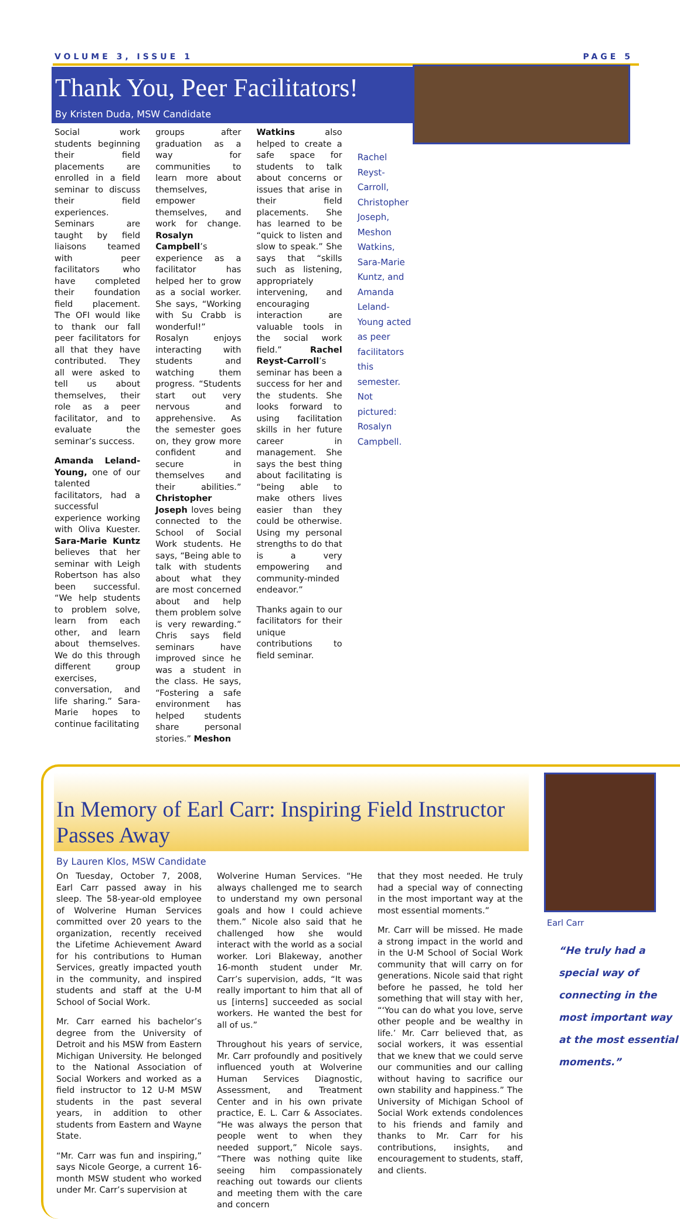VOLUME 3, ISSUE 1 PAGE 5
Thank You, Peer Facilitators!
By Kristen Duda, MSW Candidate
Social work students beginning their field placements are enrolled in a field seminar to discuss their field experiences. Seminars are taught by field liaisons teamed with peer facilitators who have completed their foundation field placement. The OFI would like to thank our fall peer facilitators for all that they have contributed. They all were asked to tell us about themselves, their role as a peer facilitator, and to evaluate the seminar’s success.
Amanda Leland-Young, one of our talented facilitators, had a successful experience working with Oliva Kuester. Sara-Marie Kuntz believes that her seminar with Leigh Robertson has also been successful. “We help students to problem solve, learn from each other, and learn about themselves. We do this through different group exercises, conversation, and life sharing.” Sara-Marie hopes to continue facilitating
groups after graduation as a way for communities to learn more about themselves, empower themselves, and work for change. Rosalyn Campbell’s experience as a facilitator has helped her to grow as a social worker. She says, “Working with Su Crabb is wonderful!” Rosalyn enjoys interacting with students and watching them progress. “Students start out very nervous and apprehensive. As the semester goes on, they grow more confident and secure in themselves and their abilities.” Christopher Joseph loves being connected to the School of Social Work students. He says, “Being able to talk with students about what they are most concerned about and help them problem solve is very rewarding.” Chris says field seminars have improved since he was a student in the class. He says, “Fostering a safe environment has helped students share personal stories.” Meshon
Watkins also helped to create a safe space for students to talk about concerns or issues that arise in their field placements. She has learned to be “quick to listen and slow to speak.” She says that “skills such as listening, appropriately intervening, and encouraging interaction are valuable tools in the social work field.” Rachel Reyst-Carroll’s seminar has been a success for her and the students. She looks forward to using facilitation skills in her future career in management. She says the best thing about facilitating is “being able to make others lives easier than they could be otherwise. Using my personal strengths to do that is a very empowering and community-minded endeavor.”
Thanks again to our facilitators for their unique contributions to field seminar.
Rachel Reyst-Carroll, Christopher Joseph, Meshon Watkins, Sara-Marie Kuntz, and Amanda Leland-Young acted as peer facilitators this semester. Not pictured: Rosalyn Campbell.
In Memory of Earl Carr: Inspiring Field Instructor Passes Away
By Lauren Klos, MSW Candidate
On Tuesday, October 7, 2008, Earl Carr passed away in his sleep. The 58-year-old employee of Wolverine Human Services committed over 20 years to the organization, recently received the Lifetime Achievement Award for his contributions to Human Services, greatly impacted youth in the community, and inspired students and staff at the U-M School of Social Work.
Mr. Carr earned his bachelor’s degree from the University of Detroit and his MSW from Eastern Michigan University. He belonged to the National Association of Social Workers and worked as a field instructor to 12 U-M MSW students in the past several years, in addition to other students from Eastern and Wayne State.
“Mr. Carr was fun and inspiring,” says Nicole George, a current 16-month MSW student who worked under Mr. Carr’s supervision at
Wolverine Human Services. “He always challenged me to search to understand my own personal goals and how I could achieve them.” Nicole also said that he challenged how she would interact with the world as a social worker. Lori Blakeway, another 16-month student under Mr. Carr’s supervision, adds, “It was really important to him that all of us [interns] succeeded as social workers. He wanted the best for all of us.”
Throughout his years of service, Mr. Carr profoundly and positively influenced youth at Wolverine Human Services Diagnostic, Assessment, and Treatment Center and in his own private practice, E. L. Carr & Associates. “He was always the person that people went to when they needed support,” Nicole says. “There was nothing quite like seeing him compassionately reaching out towards our clients and meeting them with the care and concern
that they most needed. He truly had a special way of connecting in the most important way at the most essential moments.”
Mr. Carr will be missed. He made a strong impact in the world and in the U-M School of Social Work community that will carry on for generations. Nicole said that right before he passed, he told her something that will stay with her, “‘You can do what you love, serve other people and be wealthy in life.’ Mr. Carr believed that, as social workers, it was essential that we knew that we could serve our communities and our calling without having to sacrifice our own stability and happiness.” The University of Michigan School of Social Work extends condolences to his friends and family and thanks to Mr. Carr for his contributions, insights, and encouragement to students, staff, and clients.
Earl Carr
“He truly had a special way of connecting in the most important way at the most essential moments.”